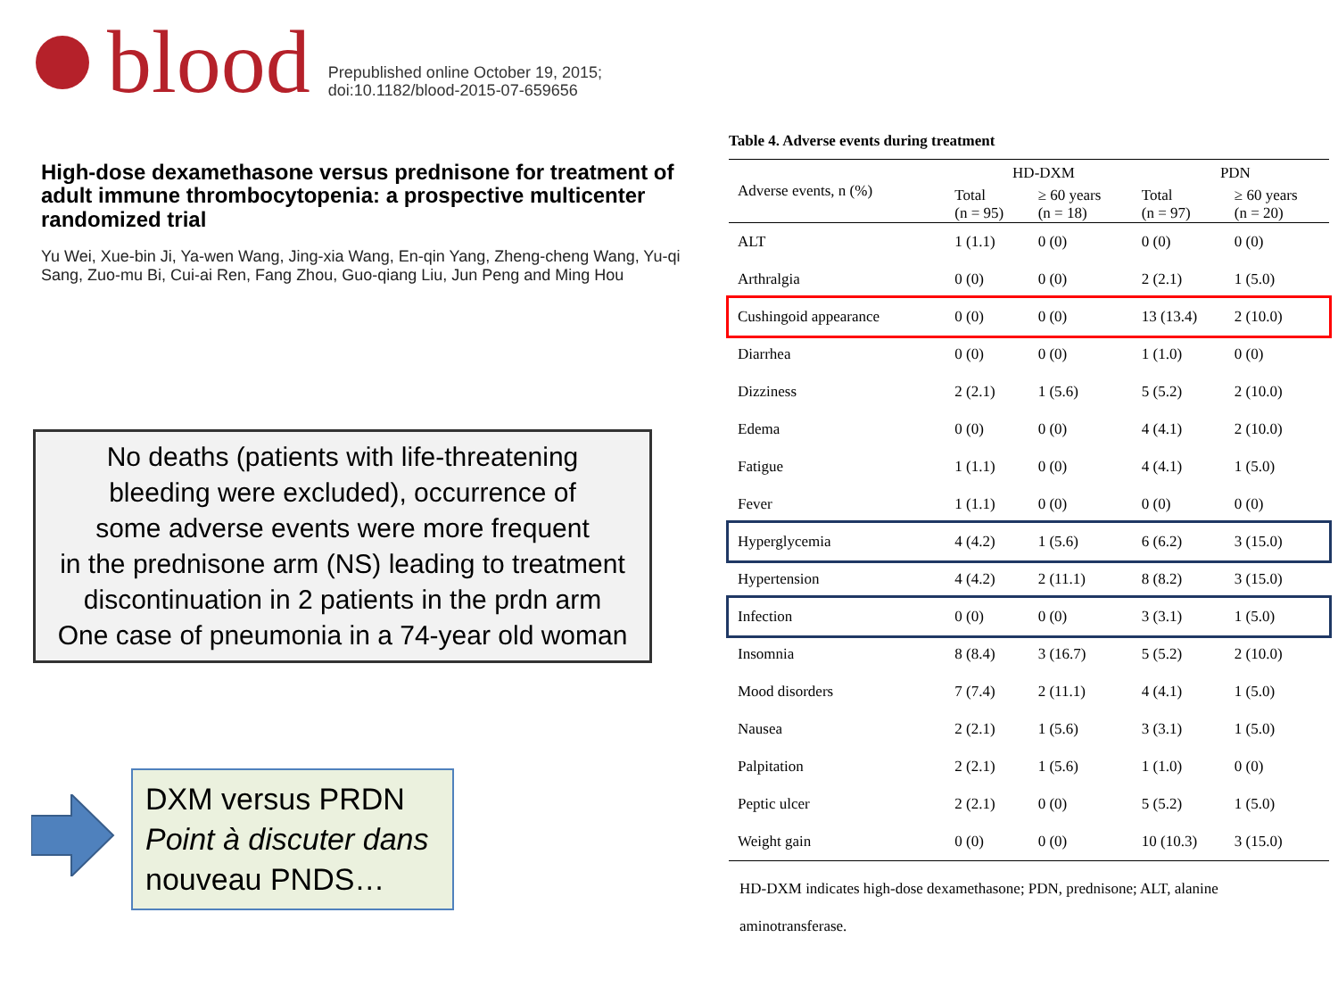blood
Prepublished online October 19, 2015;
doi:10.1182/blood-2015-07-659656
High-dose dexamethasone versus prednisone for treatment of adult immune thrombocytopenia: a prospective multicenter randomized trial
Yu Wei, Xue-bin Ji, Ya-wen Wang, Jing-xia Wang, En-qin Yang, Zheng-cheng Wang, Yu-qi Sang, Zuo-mu Bi, Cui-ai Ren, Fang Zhou, Guo-qiang Liu, Jun Peng and Ming Hou
No deaths (patients with life-threatening
bleeding were excluded), occurrence of
some adverse events were more frequent
in the prednisone arm (NS) leading to treatment
discontinuation in 2 patients in the prdn arm
One case of pneumonia in a 74-year old woman
DXM versus PRDN
Point à discuter dans
nouveau PNDS…
Table 4. Adverse events during treatment
| Adverse events, n (%) | HD-DXM | | PDN | |
| --- | --- | --- | --- | --- |
| | Total (n = 95) | ≥ 60 years (n = 18) | Total (n = 97) | ≥ 60 years (n = 20) |
| ALT | 1 (1.1) | 0 (0) | 0 (0) | 0 (0) |
| Arthralgia | 0 (0) | 0 (0) | 2 (2.1) | 1 (5.0) |
| Cushingoid appearance | 0 (0) | 0 (0) | 13 (13.4) | 2 (10.0) |
| Diarrhea | 0 (0) | 0 (0) | 1 (1.0) | 0 (0) |
| Dizziness | 2 (2.1) | 1 (5.6) | 5 (5.2) | 2 (10.0) |
| Edema | 0 (0) | 0 (0) | 4 (4.1) | 2 (10.0) |
| Fatigue | 1 (1.1) | 0 (0) | 4 (4.1) | 1 (5.0) |
| Fever | 1 (1.1) | 0 (0) | 0 (0) | 0 (0) |
| Hyperglycemia | 4 (4.2) | 1 (5.6) | 6 (6.2) | 3 (15.0) |
| Hypertension | 4 (4.2) | 2 (11.1) | 8 (8.2) | 3 (15.0) |
| Infection | 0 (0) | 0 (0) | 3 (3.1) | 1 (5.0) |
| Insomnia | 8 (8.4) | 3 (16.7) | 5 (5.2) | 2 (10.0) |
| Mood disorders | 7 (7.4) | 2 (11.1) | 4 (4.1) | 1 (5.0) |
| Nausea | 2 (2.1) | 1 (5.6) | 3 (3.1) | 1 (5.0) |
| Palpitation | 2 (2.1) | 1 (5.6) | 1 (1.0) | 0 (0) |
| Peptic ulcer | 2 (2.1) | 0 (0) | 5 (5.2) | 1 (5.0) |
| Weight gain | 0 (0) | 0 (0) | 10 (10.3) | 3 (15.0) |
HD-DXM indicates high-dose dexamethasone; PDN, prednisone; ALT, alanine aminotransferase.